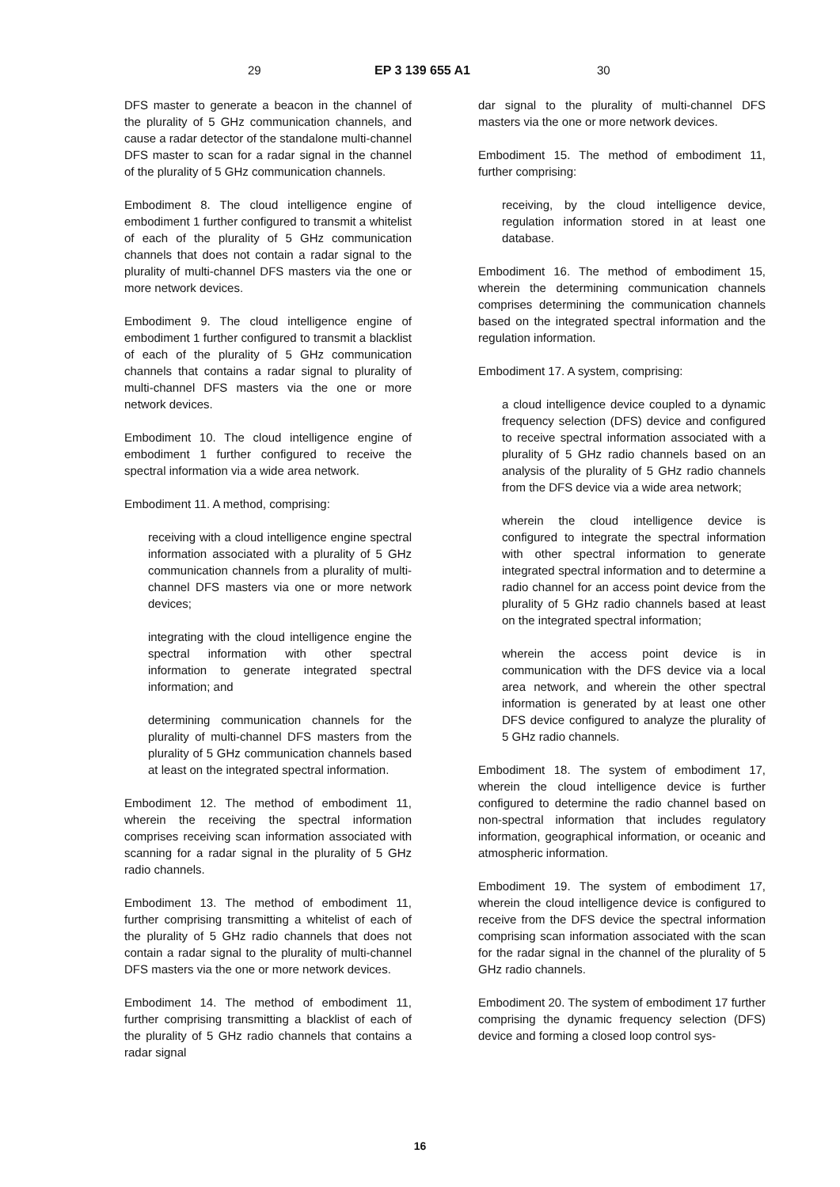29 EP 3 139 655 A1 30
DFS master to generate a beacon in the channel of the plurality of 5 GHz communication channels, and cause a radar detector of the standalone multi-channel DFS master to scan for a radar signal in the channel of the plurality of 5 GHz communication channels.
Embodiment 8. The cloud intelligence engine of embodiment 1 further configured to transmit a whitelist of each of the plurality of 5 GHz communication channels that does not contain a radar signal to the plurality of multi-channel DFS masters via the one or more network devices.
Embodiment 9. The cloud intelligence engine of embodiment 1 further configured to transmit a blacklist of each of the plurality of 5 GHz communication channels that contains a radar signal to plurality of multi-channel DFS masters via the one or more network devices.
Embodiment 10. The cloud intelligence engine of embodiment 1 further configured to receive the spectral information via a wide area network.
Embodiment 11. A method, comprising:
receiving with a cloud intelligence engine spectral information associated with a plurality of 5 GHz communication channels from a plurality of multi-channel DFS masters via one or more network devices;
integrating with the cloud intelligence engine the spectral information with other spectral information to generate integrated spectral information; and
determining communication channels for the plurality of multi-channel DFS masters from the plurality of 5 GHz communication channels based at least on the integrated spectral information.
Embodiment 12. The method of embodiment 11, wherein the receiving the spectral information comprises receiving scan information associated with scanning for a radar signal in the plurality of 5 GHz radio channels.
Embodiment 13. The method of embodiment 11, further comprising transmitting a whitelist of each of the plurality of 5 GHz radio channels that does not contain a radar signal to the plurality of multi-channel DFS masters via the one or more network devices.
Embodiment 14. The method of embodiment 11, further comprising transmitting a blacklist of each of the plurality of 5 GHz radio channels that contains a radar signal
dar signal to the plurality of multi-channel DFS masters via the one or more network devices.
Embodiment 15. The method of embodiment 11, further comprising:
receiving, by the cloud intelligence device, regulation information stored in at least one database.
Embodiment 16. The method of embodiment 15, wherein the determining communication channels comprises determining the communication channels based on the integrated spectral information and the regulation information.
Embodiment 17. A system, comprising:
a cloud intelligence device coupled to a dynamic frequency selection (DFS) device and configured to receive spectral information associated with a plurality of 5 GHz radio channels based on an analysis of the plurality of 5 GHz radio channels from the DFS device via a wide area network;
wherein the cloud intelligence device is configured to integrate the spectral information with other spectral information to generate integrated spectral information and to determine a radio channel for an access point device from the plurality of 5 GHz radio channels based at least on the integrated spectral information;
wherein the access point device is in communication with the DFS device via a local area network, and wherein the other spectral information is generated by at least one other DFS device configured to analyze the plurality of 5 GHz radio channels.
Embodiment 18. The system of embodiment 17, wherein the cloud intelligence device is further configured to determine the radio channel based on non-spectral information that includes regulatory information, geographical information, or oceanic and atmospheric information.
Embodiment 19. The system of embodiment 17, wherein the cloud intelligence device is configured to receive from the DFS device the spectral information comprising scan information associated with the scan for the radar signal in the channel of the plurality of 5 GHz radio channels.
Embodiment 20. The system of embodiment 17 further comprising the dynamic frequency selection (DFS) device and forming a closed loop control sys-
16